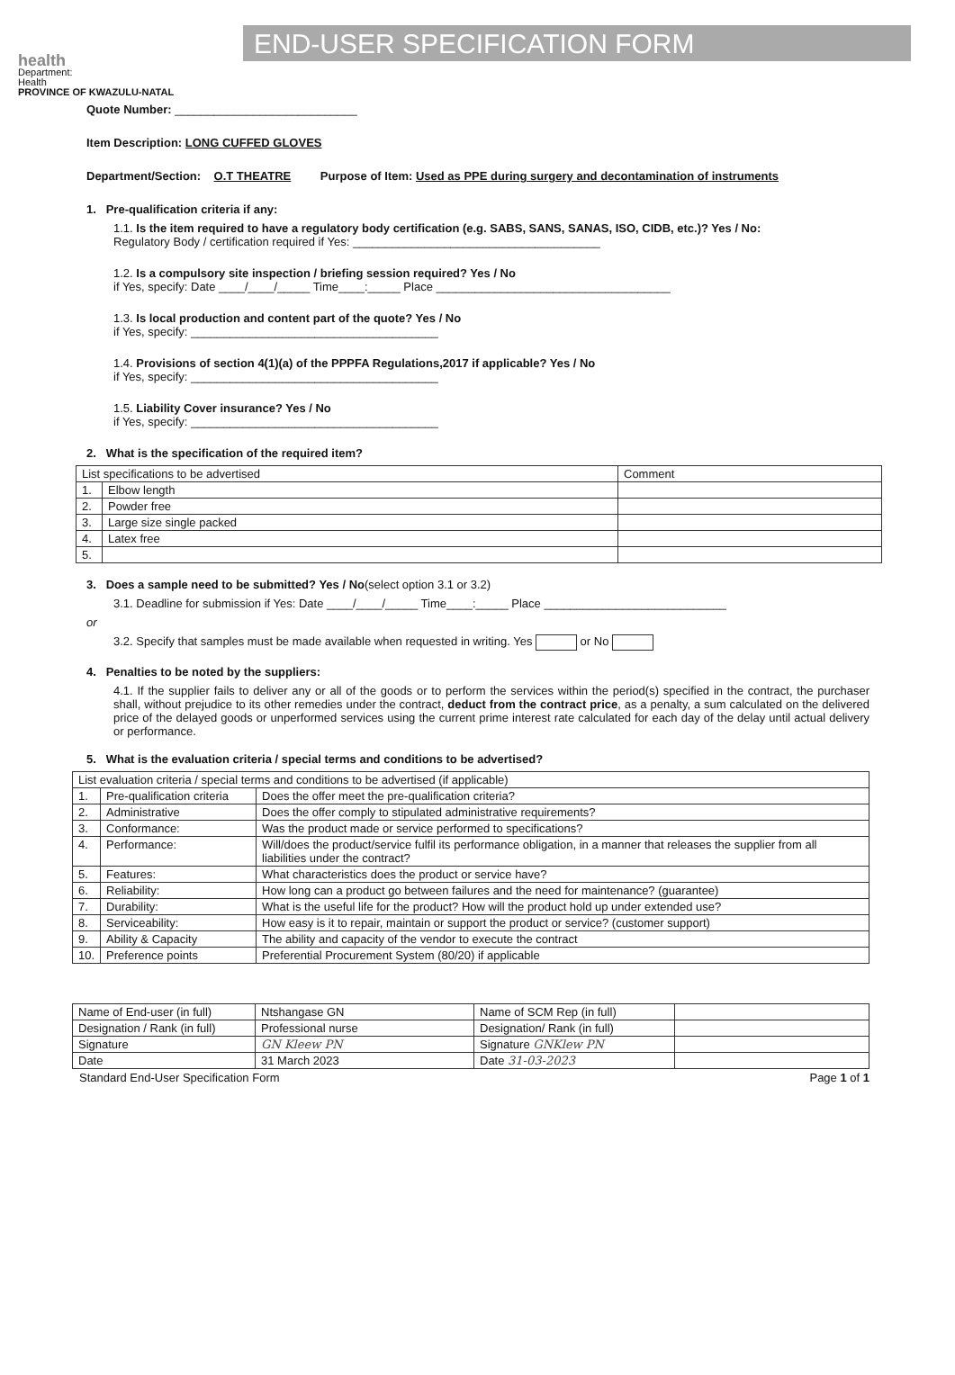health
Department:
Health
PROVINCE OF KWAZULU-NATAL
END-USER SPECIFICATION FORM
Quote Number: ____________________________
Item Description: LONG CUFFED GLOVES
Department/Section: O.T THEATRE Purpose of Item: Used as PPE during surgery and decontamination of instruments
1. Pre-qualification criteria if any:
1.1. Is the item required to have a regulatory body certification (e.g. SABS, SANS, SANAS, ISO, CIDB, etc.)? Yes / No:
Regulatory Body / certification required if Yes: ______________________________________
1.2. Is a compulsory site inspection / briefing session required? Yes / No
if Yes, specify: Date ____/____/_____ Time____:_____ Place ____________________________________
1.3. Is local production and content part of the quote? Yes / No
if Yes, specify: ______________________________________
1.4. Provisions of section 4(1)(a) of the PPPFA Regulations,2017 if applicable? Yes / No
if Yes, specify: ______________________________________
1.5. Liability Cover insurance? Yes / No
if Yes, specify: ______________________________________
2. What is the specification of the required item?
| List specifications to be advertised | | Comment |
| 1. | Elbow length | |
| 2. | Powder free | |
| 3. | Large size single packed | |
| 4. | Latex free | |
| 5. | | |
3. Does a sample need to be submitted? Yes / No(select option 3.1 or 3.2)
3.1. Deadline for submission if Yes: Date ____/____/_____ Time____:_____ Place ____________________________
or
3.2. Specify that samples must be made available when requested in writing. Yes or No
4. Penalties to be noted by the suppliers:
4.1. If the supplier fails to deliver any or all of the goods or to perform the services within the period(s) specified in the contract, the purchaser shall, without prejudice to its other remedies under the contract, deduct from the contract price, as a penalty, a sum calculated on the delivered price of the delayed goods or unperformed services using the current prime interest rate calculated for each day of the delay until actual delivery or performance.
5. What is the evaluation criteria / special terms and conditions to be advertised?
| List evaluation criteria / special terms and conditions to be advertised (if applicable) | | |
| 1. | Pre-qualification criteria | Does the offer meet the pre-qualification criteria? |
| 2. | Administrative | Does the offer comply to stipulated administrative requirements? |
| 3. | Conformance: | Was the product made or service performed to specifications? |
| 4. | Performance: | Will/does the product/service fulfil its performance obligation, in a manner that releases the supplier from all liabilities under the contract? |
| 5. | Features: | What characteristics does the product or service have? |
| 6. | Reliability: | How long can a product go between failures and the need for maintenance? (guarantee) |
| 7. | Durability: | What is the useful life for the product? How will the product hold up under extended use? |
| 8. | Serviceability: | How easy is it to repair, maintain or support the product or service? (customer support) |
| 9. | Ability & Capacity | The ability and capacity of the vendor to execute the contract |
| 10. | Preference points | Preferential Procurement System (80/20) if applicable |
| Name of End-user (in full) | Ntshangase GN | Name of SCM Rep (in full) | |
| Designation / Rank (in full) | Professional nurse | Designation/ Rank (in full) | |
| Signature | GN Kleew PN | Signature GNKlew PN | |
| Date | 31 March 2023 | Date 31-03-2023 | |
Standard End-User Specification Form Page 1 of 1